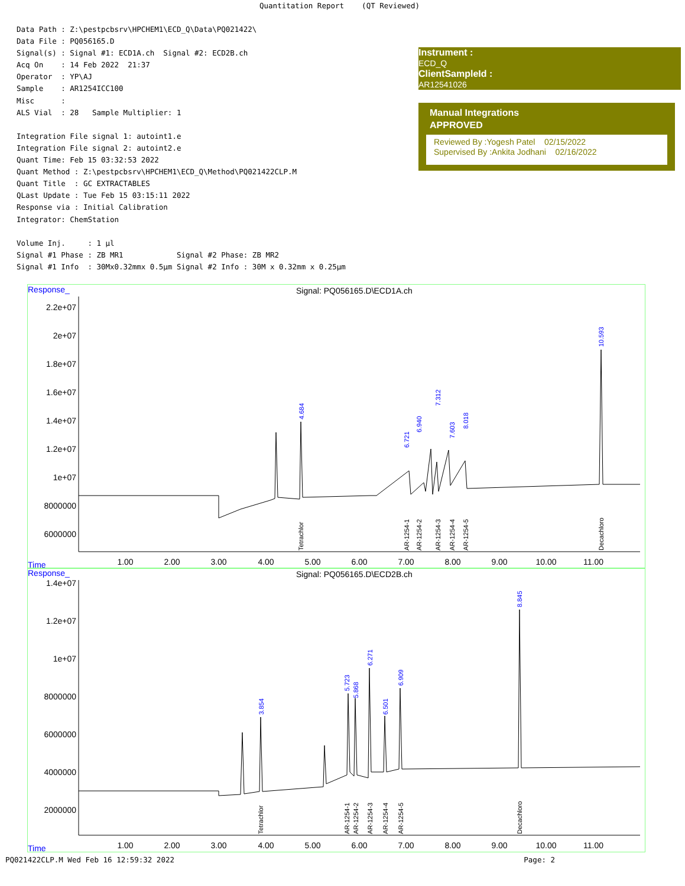Quantitation Report (QT Reviewed)
Data Path : Z:\pestpcbsrv\HPCHEM1\ECD_Q\Data\PQ021422\ Data File : PQ056165.D Signal(s) : Signal #1: ECD1A.ch Signal #2: ECD2B.ch Acq On : 14 Feb 2022 21:37 Operator : YP\AJ Sample : AR1254ICC100 Misc : ALS Vial : 28 Sample Multiplier: 1 Integration File signal 1: autoint1.e Integration File signal 2: autoint2.e Quant Time: Feb 15 03:32:53 2022 Quant Method : Z:\pestpcbsrv\HPCHEM1\ECD_Q\Method\PQ021422CLP.M Quant Title : GC EXTRACTABLES QLast Update : Tue Feb 15 03:15:11 2022 Response via : Initial Calibration Integrator: ChemStation Volume Inj. : 1 µl Signal #1 Phase : ZB MR1 Signal #2 Phase: ZB MR2 Signal #1 Info : 30Mx0.32mmx 0.5µm Signal #2 Info : 30M x 0.32mm x 0.25µm
Instrument :
ECD_Q
ClientSampleId :
AR12541026
Manual Integrations
APPROVED
Reviewed By :Yogesh Patel 02/15/2022
Supervised By :Ankita Jodhani 02/16/2022
Response_
Signal: PQ056165.D\ECD1A.ch
2.2e+07
2e+07
1.8e+07
1.6e+07
1.4e+07
1.2e+07
1e+07
8000000
6000000
1.00
2.00
3.00
4.00
5.00
6.00
7.00
8.00
9.00
10.00
11.00
Time
4.684
6.721
6.940
7.312
7.603
8.018
10.593
Tetrachlor
AR-1254-1
AR-1254-2
AR-1254-3
AR-1254-4
AR-1254-5
Decachloro
Response_
Signal: PQ056165.D\ECD2B.ch
1.4e+07
1.2e+07
1e+07
8000000
6000000
4000000
2000000
1.00
2.00
3.00
4.00
5.00
6.00
7.00
8.00
9.00
10.00
11.00
Time
3.854
5.723
5.868
6.271
6.501
6.909
8.845
Tetrachlor
AR-1254-1
AR-1254-2
AR-1254-3
AR-1254-4
AR-1254-5
Decachloro
PQ021422CLP.M Wed Feb 16 12:59:32 2022 Page: 2